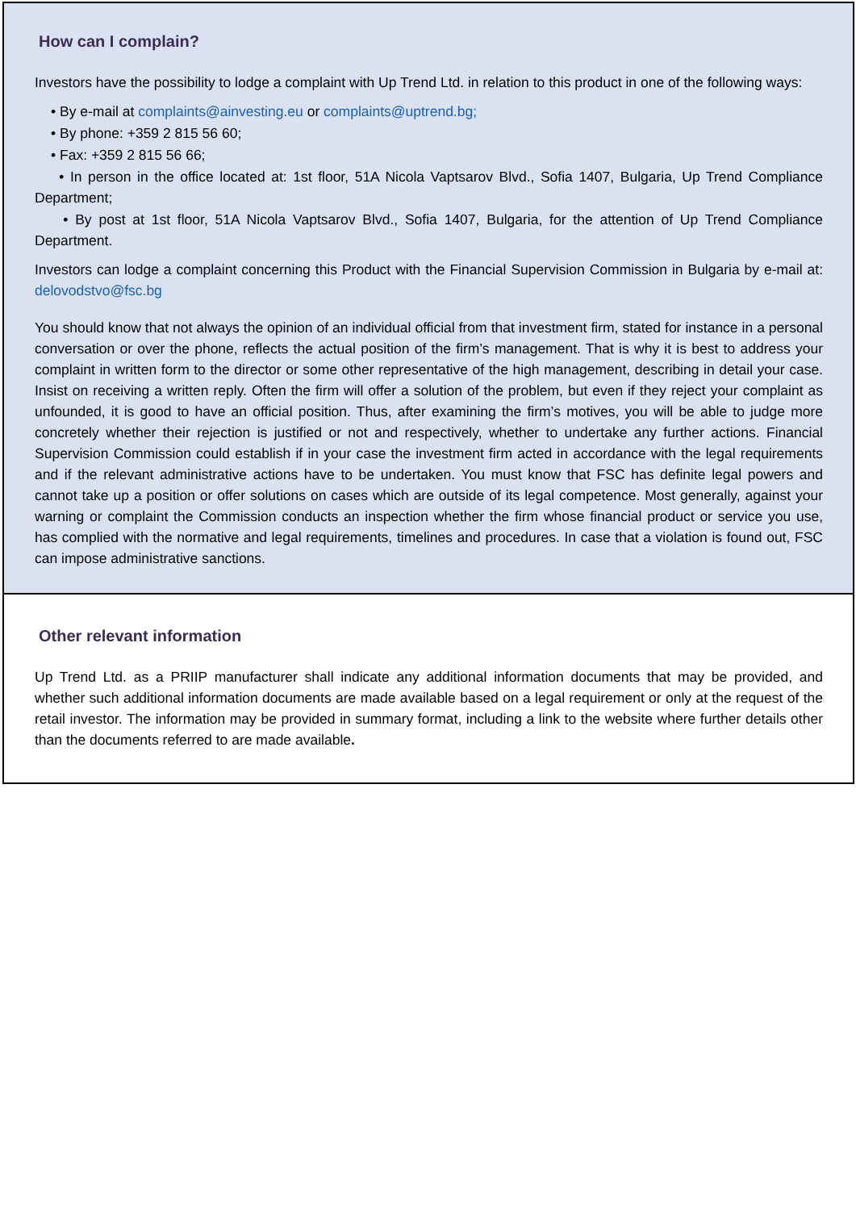How can I complain?
Investors have the possibility to lodge a complaint with Up Trend Ltd. in relation to this product in one of the following ways:
• By e-mail at complaints@ainvesting.eu or complaints@uptrend.bg;
• By phone: +359 2 815 56 60;
• Fax: +359 2 815 56 66;
• In person in the office located at: 1st floor, 51A Nicola Vaptsarov Blvd., Sofia 1407, Bulgaria, Up Trend Compliance Department;
• By post at 1st floor, 51A Nicola Vaptsarov Blvd., Sofia 1407, Bulgaria, for the attention of Up Trend Compliance Department.
Investors can lodge a complaint concerning this Product with the Financial Supervision Commission in Bulgaria by e-mail at: delovodstvo@fsc.bg
You should know that not always the opinion of an individual official from that investment firm, stated for instance in a personal conversation or over the phone, reflects the actual position of the firm’s management. That is why it is best to address your complaint in written form to the director or some other representative of the high management, describing in detail your case. Insist on receiving a written reply. Often the firm will offer a solution of the problem, but even if they reject your complaint as unfounded, it is good to have an official position. Thus, after examining the firm’s motives, you will be able to judge more concretely whether their rejection is justified or not and respectively, whether to undertake any further actions. Financial Supervision Commission could establish if in your case the investment firm acted in accordance with the legal requirements and if the relevant administrative actions have to be undertaken. You must know that FSC has definite legal powers and cannot take up a position or offer solutions on cases which are outside of its legal competence. Most generally, against your warning or complaint the Commission conducts an inspection whether the firm whose financial product or service you use, has complied with the normative and legal requirements, timelines and procedures. In case that a violation is found out, FSC can impose administrative sanctions.
Other relevant information
Up Trend Ltd. as a PRIIP manufacturer shall indicate any additional information documents that may be provided, and whether such additional information documents are made available based on a legal requirement or only at the request of the retail investor. The information may be provided in summary format, including a link to the website where further details other than the documents referred to are made available.